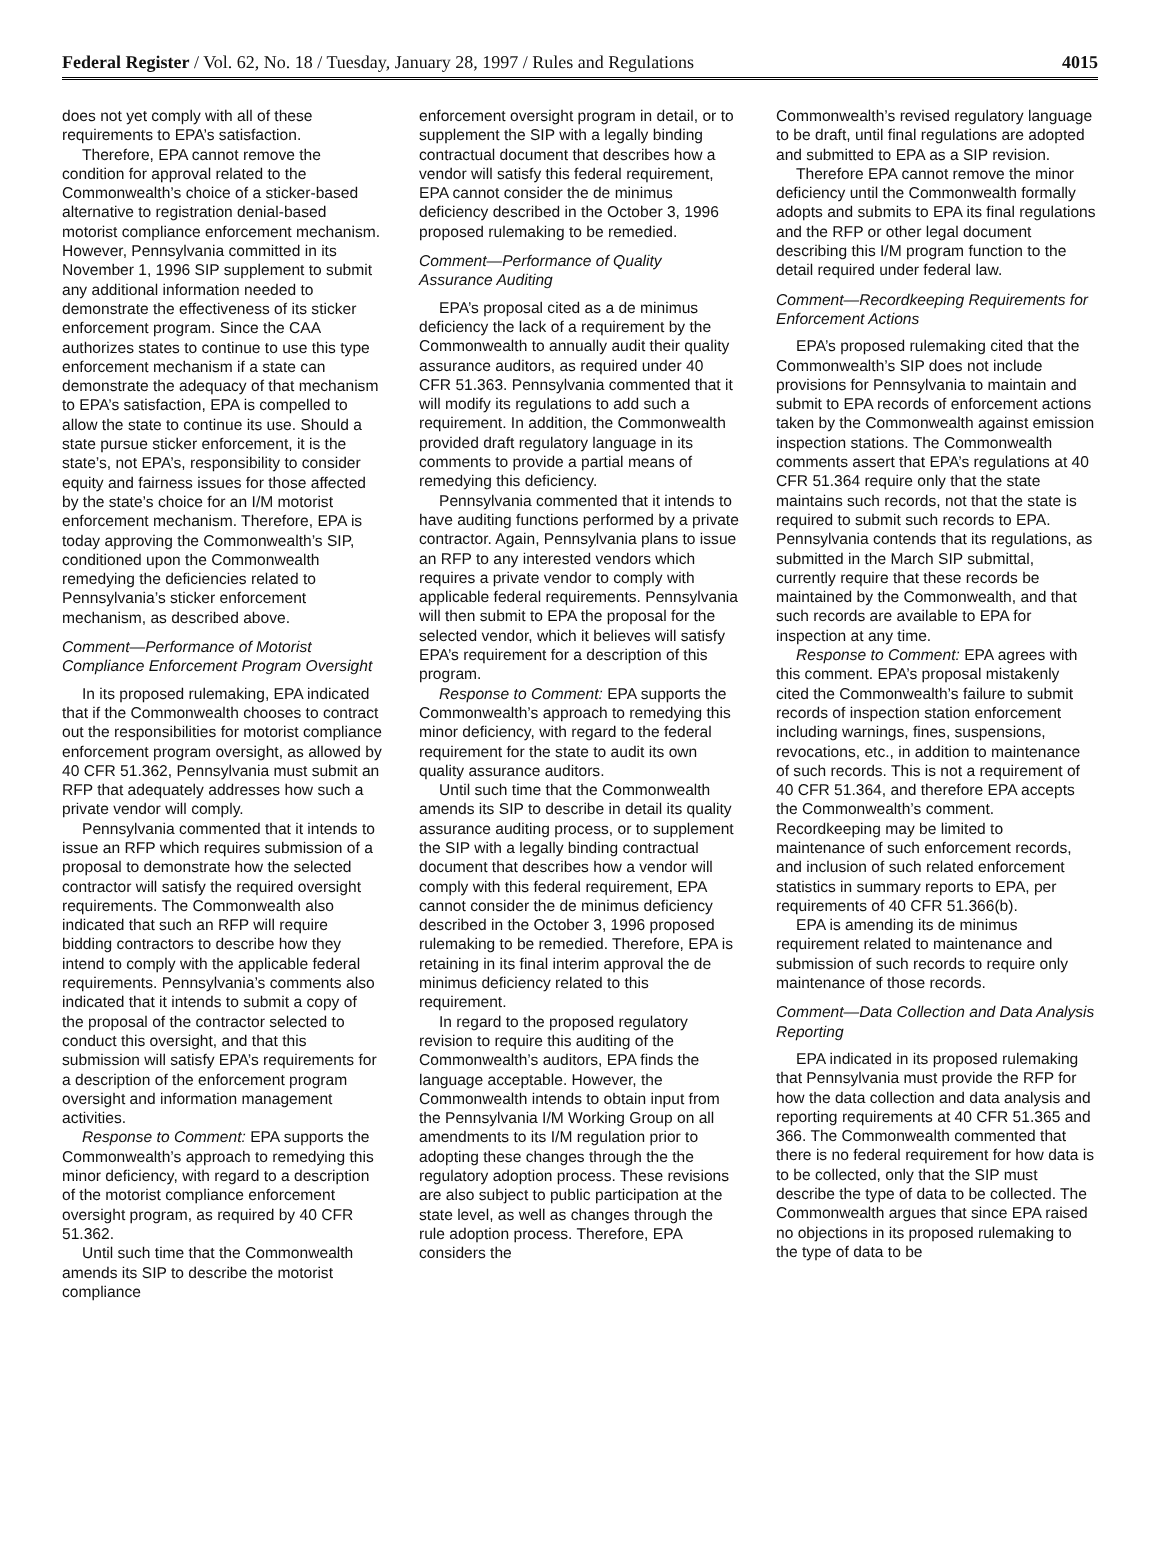Federal Register / Vol. 62, No. 18 / Tuesday, January 28, 1997 / Rules and Regulations 4015
does not yet comply with all of these requirements to EPA’s satisfaction.
Therefore, EPA cannot remove the condition for approval related to the Commonwealth’s choice of a sticker-based alternative to registration denial-based motorist compliance enforcement mechanism. However, Pennsylvania committed in its November 1, 1996 SIP supplement to submit any additional information needed to demonstrate the effectiveness of its sticker enforcement program. Since the CAA authorizes states to continue to use this type enforcement mechanism if a state can demonstrate the adequacy of that mechanism to EPA’s satisfaction, EPA is compelled to allow the state to continue its use. Should a state pursue sticker enforcement, it is the state’s, not EPA’s, responsibility to consider equity and fairness issues for those affected by the state’s choice for an I/M motorist enforcement mechanism. Therefore, EPA is today approving the Commonwealth’s SIP, conditioned upon the Commonwealth remedying the deficiencies related to Pennsylvania’s sticker enforcement mechanism, as described above.
Comment—Performance of Motorist Compliance Enforcement Program Oversight
In its proposed rulemaking, EPA indicated that if the Commonwealth chooses to contract out the responsibilities for motorist compliance enforcement program oversight, as allowed by 40 CFR 51.362, Pennsylvania must submit an RFP that adequately addresses how such a private vendor will comply.
Pennsylvania commented that it intends to issue an RFP which requires submission of a proposal to demonstrate how the selected contractor will satisfy the required oversight requirements. The Commonwealth also indicated that such an RFP will require bidding contractors to describe how they intend to comply with the applicable federal requirements. Pennsylvania’s comments also indicated that it intends to submit a copy of the proposal of the contractor selected to conduct this oversight, and that this submission will satisfy EPA’s requirements for a description of the enforcement program oversight and information management activities.
Response to Comment: EPA supports the Commonwealth’s approach to remedying this minor deficiency, with regard to a description of the motorist compliance enforcement oversight program, as required by 40 CFR 51.362.
Until such time that the Commonwealth amends its SIP to describe the motorist compliance
enforcement oversight program in detail, or to supplement the SIP with a legally binding contractual document that describes how a vendor will satisfy this federal requirement, EPA cannot consider the de minimus deficiency described in the October 3, 1996 proposed rulemaking to be remedied.
Comment—Performance of Quality Assurance Auditing
EPA’s proposal cited as a de minimus deficiency the lack of a requirement by the Commonwealth to annually audit their quality assurance auditors, as required under 40 CFR 51.363. Pennsylvania commented that it will modify its regulations to add such a requirement. In addition, the Commonwealth provided draft regulatory language in its comments to provide a partial means of remedying this deficiency.
Pennsylvania commented that it intends to have auditing functions performed by a private contractor. Again, Pennsylvania plans to issue an RFP to any interested vendors which requires a private vendor to comply with applicable federal requirements. Pennsylvania will then submit to EPA the proposal for the selected vendor, which it believes will satisfy EPA’s requirement for a description of this program.
Response to Comment: EPA supports the Commonwealth’s approach to remedying this minor deficiency, with regard to the federal requirement for the state to audit its own quality assurance auditors.
Until such time that the Commonwealth amends its SIP to describe in detail its quality assurance auditing process, or to supplement the SIP with a legally binding contractual document that describes how a vendor will comply with this federal requirement, EPA cannot consider the de minimus deficiency described in the October 3, 1996 proposed rulemaking to be remedied. Therefore, EPA is retaining in its final interim approval the de minimus deficiency related to this requirement.
In regard to the proposed regulatory revision to require this auditing of the Commonwealth’s auditors, EPA finds the language acceptable. However, the Commonwealth intends to obtain input from the Pennsylvania I/M Working Group on all amendments to its I/M regulation prior to adopting these changes through the the regulatory adoption process. These revisions are also subject to public participation at the state level, as well as changes through the rule adoption process. Therefore, EPA considers the
Commonwealth’s revised regulatory language to be draft, until final regulations are adopted and submitted to EPA as a SIP revision.
Therefore EPA cannot remove the minor deficiency until the Commonwealth formally adopts and submits to EPA its final regulations and the RFP or other legal document describing this I/M program function to the detail required under federal law.
Comment—Recordkeeping Requirements for Enforcement Actions
EPA’s proposed rulemaking cited that the Commonwealth’s SIP does not include provisions for Pennsylvania to maintain and submit to EPA records of enforcement actions taken by the Commonwealth against emission inspection stations. The Commonwealth comments assert that EPA’s regulations at 40 CFR 51.364 require only that the state maintains such records, not that the state is required to submit such records to EPA. Pennsylvania contends that its regulations, as submitted in the March SIP submittal, currently require that these records be maintained by the Commonwealth, and that such records are available to EPA for inspection at any time.
Response to Comment: EPA agrees with this comment. EPA’s proposal mistakenly cited the Commonwealth’s failure to submit records of inspection station enforcement including warnings, fines, suspensions, revocations, etc., in addition to maintenance of such records. This is not a requirement of 40 CFR 51.364, and therefore EPA accepts the Commonwealth’s comment. Recordkeeping may be limited to maintenance of such enforcement records, and inclusion of such related enforcement statistics in summary reports to EPA, per requirements of 40 CFR 51.366(b).
EPA is amending its de minimus requirement related to maintenance and submission of such records to require only maintenance of those records.
Comment—Data Collection and Data Analysis Reporting
EPA indicated in its proposed rulemaking that Pennsylvania must provide the RFP for how the data collection and data analysis and reporting requirements at 40 CFR 51.365 and 366. The Commonwealth commented that there is no federal requirement for how data is to be collected, only that the SIP must describe the type of data to be collected. The Commonwealth argues that since EPA raised no objections in its proposed rulemaking to the type of data to be